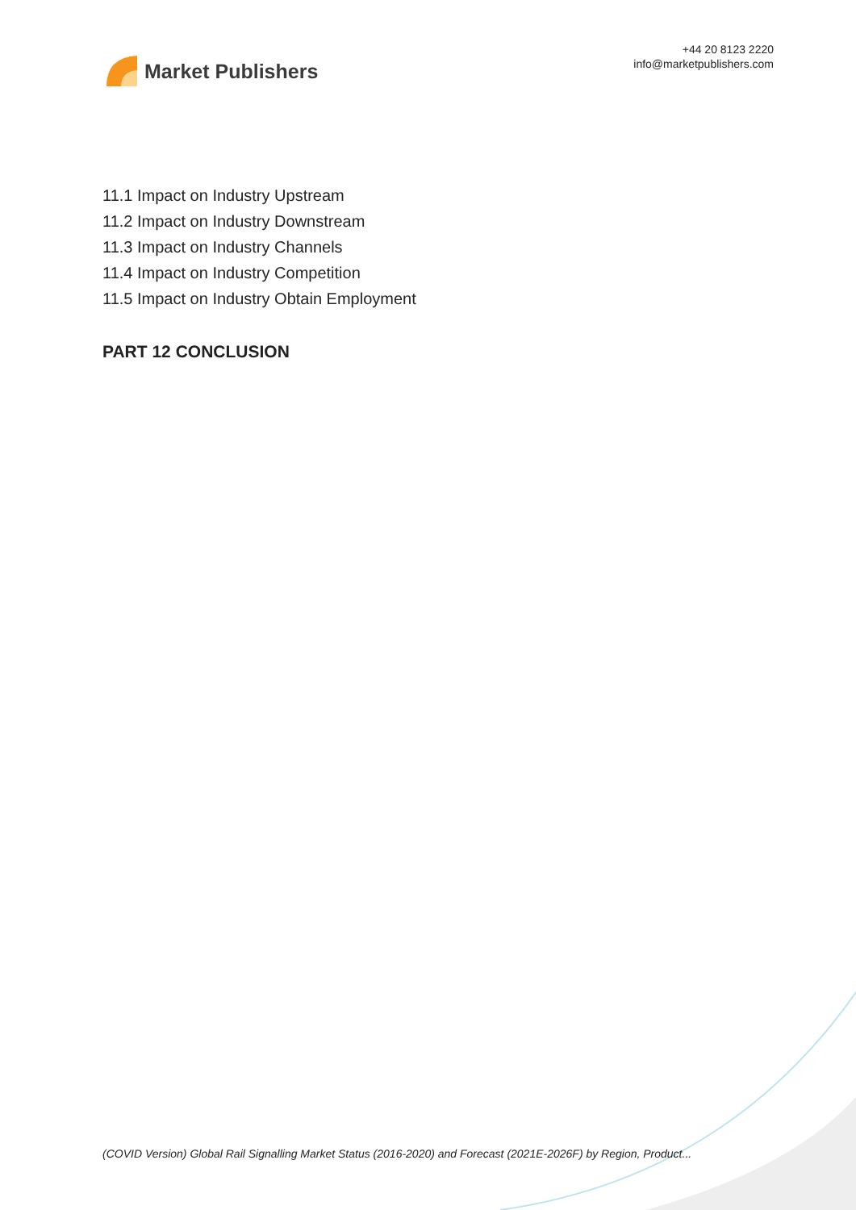Market Publishers
+44 20 8123 2220
info@marketpublishers.com
11.1 Impact on Industry Upstream
11.2 Impact on Industry Downstream
11.3 Impact on Industry Channels
11.4 Impact on Industry Competition
11.5 Impact on Industry Obtain Employment
PART 12 CONCLUSION
(COVID Version) Global Rail Signalling Market Status (2016-2020) and Forecast (2021E-2026F) by Region, Product...